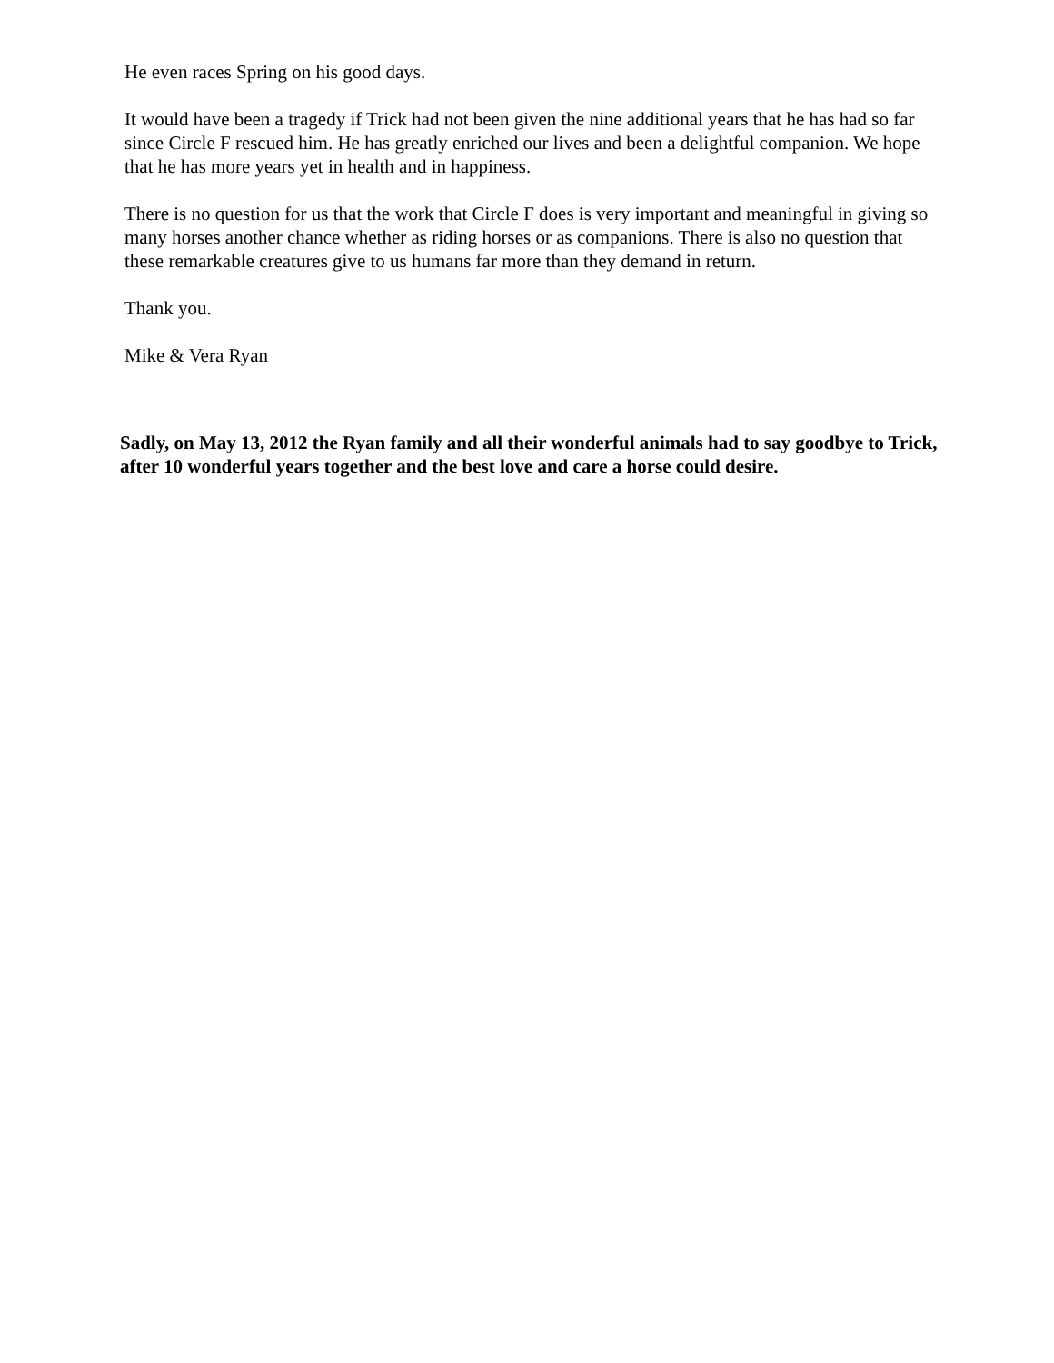He even races Spring on his good days.
It would have been a tragedy if Trick had not been given the nine additional years that he has had so far since Circle F rescued him. He has greatly enriched our lives and been a delightful companion. We hope that he has more years yet in health and in happiness.
There is no question for us that the work that Circle F does is very important and meaningful in giving so many horses another chance whether as riding horses or as companions. There is also no question that these remarkable creatures give to us humans far more than they demand in return.
Thank you.
Mike & Vera Ryan
Sadly, on May 13, 2012 the Ryan family and all their wonderful animals had to say goodbye to Trick, after 10 wonderful years together and the best love and care a horse could desire.